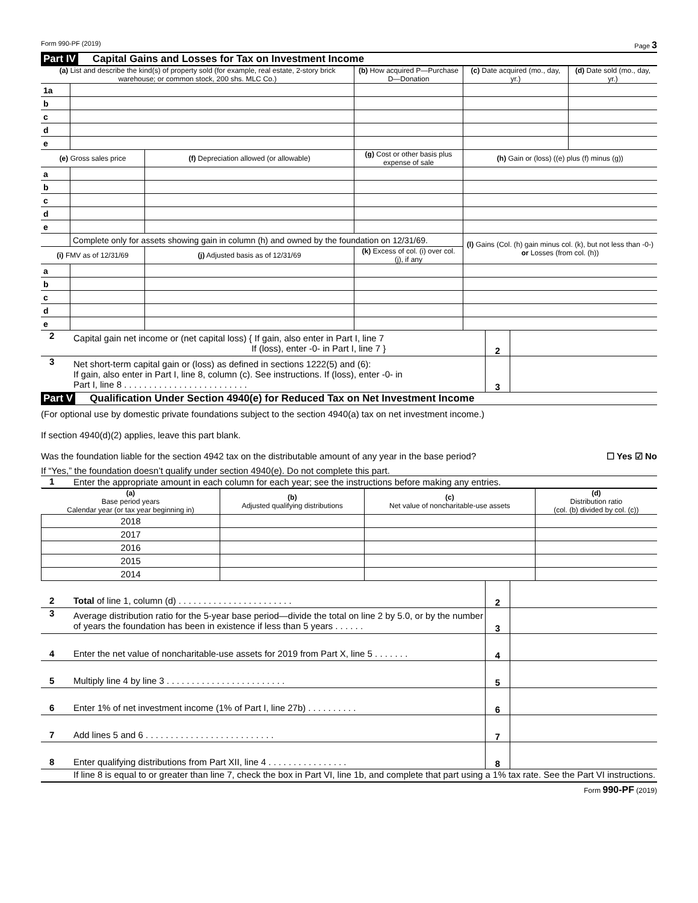Form 990-PF (2019) Page 3
Part IV Capital Gains and Losses for Tax on Investment Income
| (a) List and describe the kind(s) of property sold (for example, real estate, 2-story brick warehouse; or common stock, 200 shs. MLC Co.) | | | | (b) How acquired P—Purchase D—Donation | (c) Date acquired (mo., day, yr.) | (d) Date sold (mo., day, yr.) |
| --- | --- | --- | --- | --- | --- | --- |
| 1a | | | | | | |
| b | | | | | | |
| c | | | | | | |
| d | | | | | | |
| e | | | | | | |
| (e) Gross sales price | | (f) Depreciation allowed (or allowable) | (g) Cost or other basis plus expense of sale | | (h) Gain or (loss) ((e) plus (f) minus (g)) | |
| a | | | | | | |
| b | | | | | | |
| c | | | | | | |
| d | | | | | | |
| e | | | | | | |
| | Complete only for assets showing gain in column (h) and owned by the foundation on 12/31/69. | | | | (l) Gains (Col. (h) gain minus col. (k), but not less than -0-) or Losses (from col. (h)) | |
| (i) FMV as of 12/31/69 | | (j) Adjusted basis as of 12/31/69 | (k) Excess of col. (i) over col. (j), if any | | | |
| a | | | | | | |
| b | | | | | | |
| c | | | | | | |
| d | | | | | | |
| e | | | | | | |
2
Capital gain net income or (net capital loss) { If gain, also enter in Part I, line 7
If (loss), enter -0- in Part I, line 7 }
2
3
Net short-term capital gain or (loss) as defined in sections 1222(5) and (6):
If gain, also enter in Part I, line 8, column (c). See instructions. If (loss), enter -0- in
Part I, line 8 . . . . . . . . . . . . . . . . . . . . . . . . .
3
Part V Qualification Under Section 4940(e) for Reduced Tax on Net Investment Income
(For optional use by domestic private foundations subject to the section 4940(a) tax on net investment income.)
If section 4940(d)(2) applies, leave this part blank.
Was the foundation liable for the section 4942 tax on the distributable amount of any year in the base period? ☐ Yes ☑ No
If “Yes,” the foundation doesn’t qualify under section 4940(e). Do not complete this part.
1 Enter the appropriate amount in each column for each year; see the instructions before making any entries.
| (a) Base period years Calendar year (or tax year beginning in) | (b) Adjusted qualifying distributions | (c) Net value of noncharitable-use assets | (d) Distribution ratio (col. (b) divided by col. (c)) |
| --- | --- | --- | --- |
| 2018 | | | |
| 2017 | | | |
| 2016 | | | |
| 2015 | | | |
| 2014 | | | |
2 Total of line 1, column (d) . . . . . . . . . . . . . . . . . . . . . . .
2
3
Average distribution ratio for the 5-year base period—divide the total on line 2 by 5.0, or by the number of years the foundation has been in existence if less than 5 years . . . . . .
3
4 Enter the net value of noncharitable-use assets for 2019 from Part X, line 5 . . . . . . .
4
5 Multiply line 4 by line 3 . . . . . . . . . . . . . . . . . . . . . . . .
5
6 Enter 1% of net investment income (1% of Part I, line 27b) . . . . . . . . . .
6
7 Add lines 5 and 6 . . . . . . . . . . . . . . . . . . . . . . . . . .
7
8 Enter qualifying distributions from Part XII, line 4 . . . . . . . . . . . . . . . .
8
If line 8 is equal to or greater than line 7, check the box in Part VI, line 1b, and complete that part using a 1% tax rate. See the Part VI instructions.
Form 990-PF (2019)